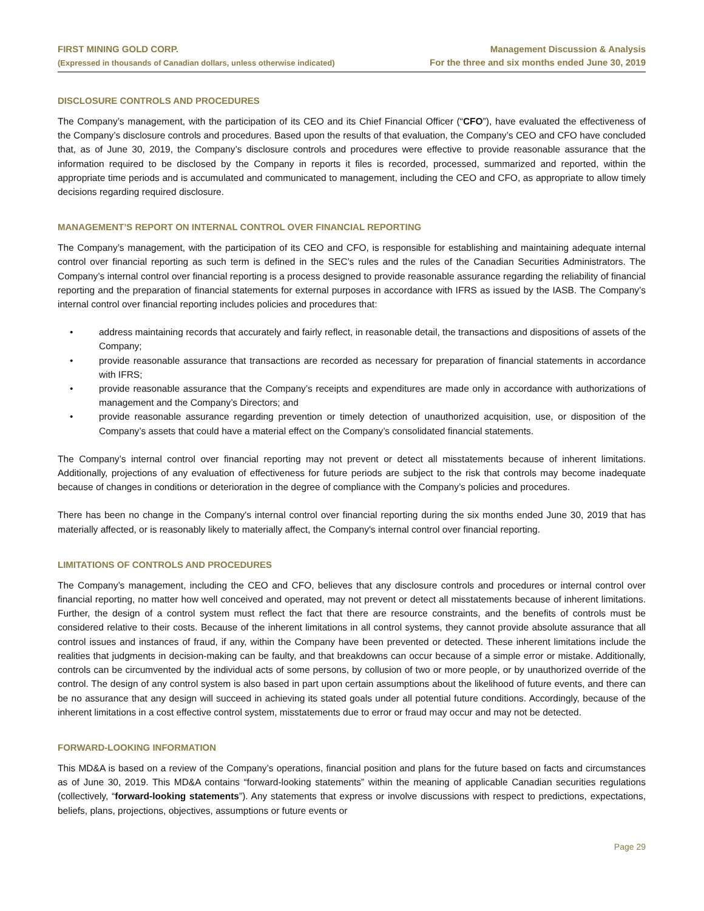FIRST MINING GOLD CORP.
(Expressed in thousands of Canadian dollars, unless otherwise indicated)
Management Discussion & Analysis
For the three and six months ended June 30, 2019
DISCLOSURE CONTROLS AND PROCEDURES
The Company’s management, with the participation of its CEO and its Chief Financial Officer (“CFO”), have evaluated the effectiveness of the Company’s disclosure controls and procedures. Based upon the results of that evaluation, the Company’s CEO and CFO have concluded that, as of June 30, 2019, the Company’s disclosure controls and procedures were effective to provide reasonable assurance that the information required to be disclosed by the Company in reports it files is recorded, processed, summarized and reported, within the appropriate time periods and is accumulated and communicated to management, including the CEO and CFO, as appropriate to allow timely decisions regarding required disclosure.
MANAGEMENT’S REPORT ON INTERNAL CONTROL OVER FINANCIAL REPORTING
The Company’s management, with the participation of its CEO and CFO, is responsible for establishing and maintaining adequate internal control over financial reporting as such term is defined in the SEC’s rules and the rules of the Canadian Securities Administrators. The Company’s internal control over financial reporting is a process designed to provide reasonable assurance regarding the reliability of financial reporting and the preparation of financial statements for external purposes in accordance with IFRS as issued by the IASB. The Company’s internal control over financial reporting includes policies and procedures that:
• address maintaining records that accurately and fairly reflect, in reasonable detail, the transactions and dispositions of assets of the Company;
• provide reasonable assurance that transactions are recorded as necessary for preparation of financial statements in accordance with IFRS;
• provide reasonable assurance that the Company’s receipts and expenditures are made only in accordance with authorizations of management and the Company’s Directors; and
• provide reasonable assurance regarding prevention or timely detection of unauthorized acquisition, use, or disposition of the Company’s assets that could have a material effect on the Company’s consolidated financial statements.
The Company’s internal control over financial reporting may not prevent or detect all misstatements because of inherent limitations. Additionally, projections of any evaluation of effectiveness for future periods are subject to the risk that controls may become inadequate because of changes in conditions or deterioration in the degree of compliance with the Company’s policies and procedures.
There has been no change in the Company's internal control over financial reporting during the six months ended June 30, 2019 that has materially affected, or is reasonably likely to materially affect, the Company's internal control over financial reporting.
LIMITATIONS OF CONTROLS AND PROCEDURES
The Company’s management, including the CEO and CFO, believes that any disclosure controls and procedures or internal control over financial reporting, no matter how well conceived and operated, may not prevent or detect all misstatements because of inherent limitations. Further, the design of a control system must reflect the fact that there are resource constraints, and the benefits of controls must be considered relative to their costs. Because of the inherent limitations in all control systems, they cannot provide absolute assurance that all control issues and instances of fraud, if any, within the Company have been prevented or detected. These inherent limitations include the realities that judgments in decision-making can be faulty, and that breakdowns can occur because of a simple error or mistake. Additionally, controls can be circumvented by the individual acts of some persons, by collusion of two or more people, or by unauthorized override of the control. The design of any control system is also based in part upon certain assumptions about the likelihood of future events, and there can be no assurance that any design will succeed in achieving its stated goals under all potential future conditions. Accordingly, because of the inherent limitations in a cost effective control system, misstatements due to error or fraud may occur and may not be detected.
FORWARD-LOOKING INFORMATION
This MD&A is based on a review of the Company’s operations, financial position and plans for the future based on facts and circumstances as of June 30, 2019. This MD&A contains “forward-looking statements” within the meaning of applicable Canadian securities regulations (collectively, “forward-looking statements”). Any statements that express or involve discussions with respect to predictions, expectations, beliefs, plans, projections, objectives, assumptions or future events or
Page 29